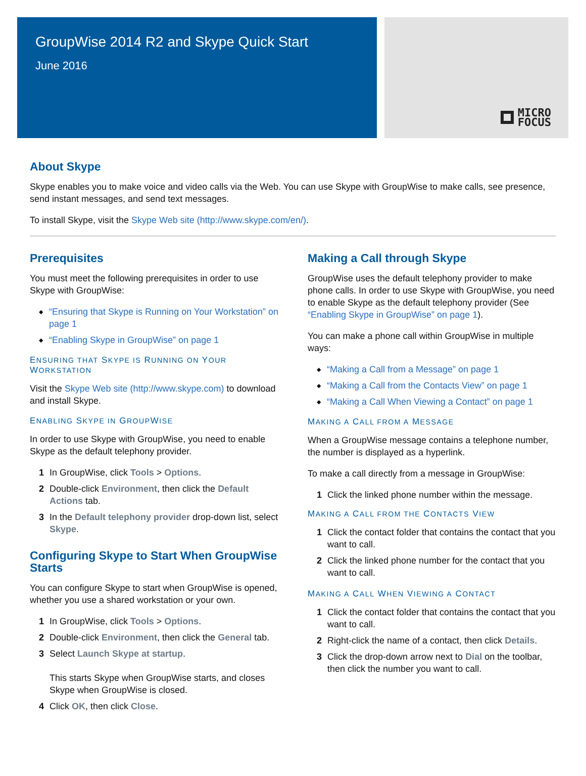GroupWise 2014 R2 and Skype Quick Start
June 2016
MICRO
FOCUS
About Skype
Skype enables you to make voice and video calls via the Web. You can use Skype with GroupWise to make calls, see presence, send instant messages, and send text messages.
To install Skype, visit the Skype Web site (http://www.skype.com/en/).
Prerequisites
You must meet the following prerequisites in order to use Skype with GroupWise:
◆ “Ensuring that Skype is Running on Your Workstation” on page 1
◆ “Enabling Skype in GroupWise” on page 1
ENSURING THAT SKYPE IS RUNNING ON YOUR WORKSTATION
Visit the Skype Web site (http://www.skype.com) to download and install Skype.
ENABLING SKYPE IN GROUPWISE
In order to use Skype with GroupWise, you need to enable Skype as the default telephony provider.
1 In GroupWise, click Tools > Options.
2 Double-click Environment, then click the Default Actions tab.
3 In the Default telephony provider drop-down list, select Skype.
Configuring Skype to Start When GroupWise Starts
You can configure Skype to start when GroupWise is opened, whether you use a shared workstation or your own.
1 In GroupWise, click Tools > Options.
2 Double-click Environment, then click the General tab.
3 Select Launch Skype at startup.
This starts Skype when GroupWise starts, and closes Skype when GroupWise is closed.
4 Click OK, then click Close.
Making a Call through Skype
GroupWise uses the default telephony provider to make phone calls. In order to use Skype with GroupWise, you need to enable Skype as the default telephony provider (See “Enabling Skype in GroupWise” on page 1).
You can make a phone call within GroupWise in multiple ways:
◆ “Making a Call from a Message” on page 1
◆ “Making a Call from the Contacts View” on page 1
◆ “Making a Call When Viewing a Contact” on page 1
MAKING A CALL FROM A MESSAGE
When a GroupWise message contains a telephone number, the number is displayed as a hyperlink.
To make a call directly from a message in GroupWise:
1 Click the linked phone number within the message.
MAKING A CALL FROM THE CONTACTS VIEW
1 Click the contact folder that contains the contact that you want to call.
2 Click the linked phone number for the contact that you want to call.
MAKING A CALL WHEN VIEWING A CONTACT
1 Click the contact folder that contains the contact that you want to call.
2 Right-click the name of a contact, then click Details.
3 Click the drop-down arrow next to Dial on the toolbar, then click the number you want to call.